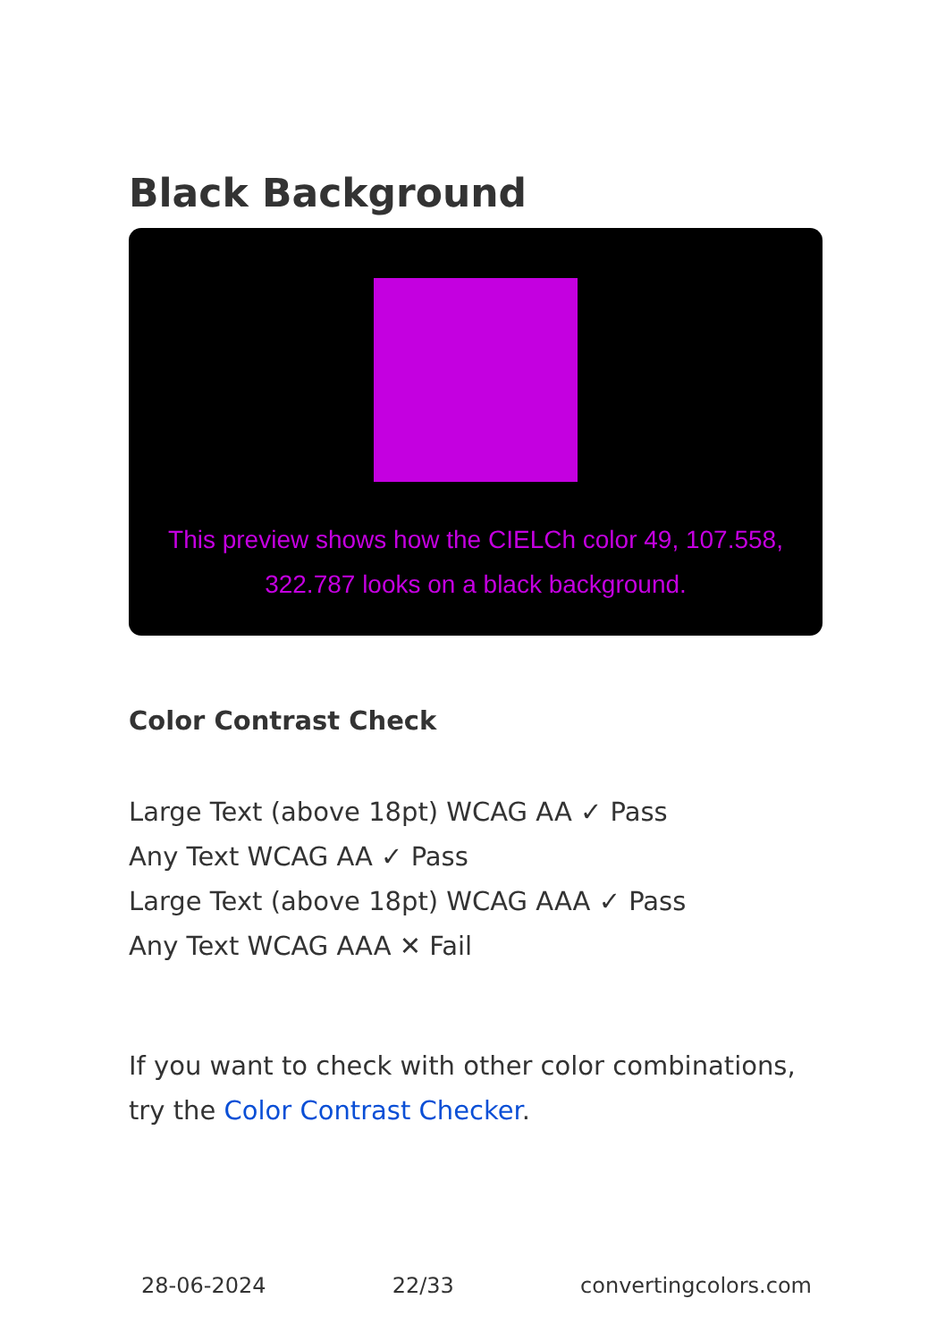Black Background
This preview shows how the CIELCh color 49, 107.558, 322.787 looks on a black background.
Color Contrast Check
Large Text (above 18pt) WCAG AA ✓ Pass
Any Text WCAG AA ✓ Pass
Large Text (above 18pt) WCAG AAA ✓ Pass
Any Text WCAG AAA ✕ Fail
If you want to check with other color combinations, try the Color Contrast Checker.
28-06-2024 22/33 convertingcolors.com